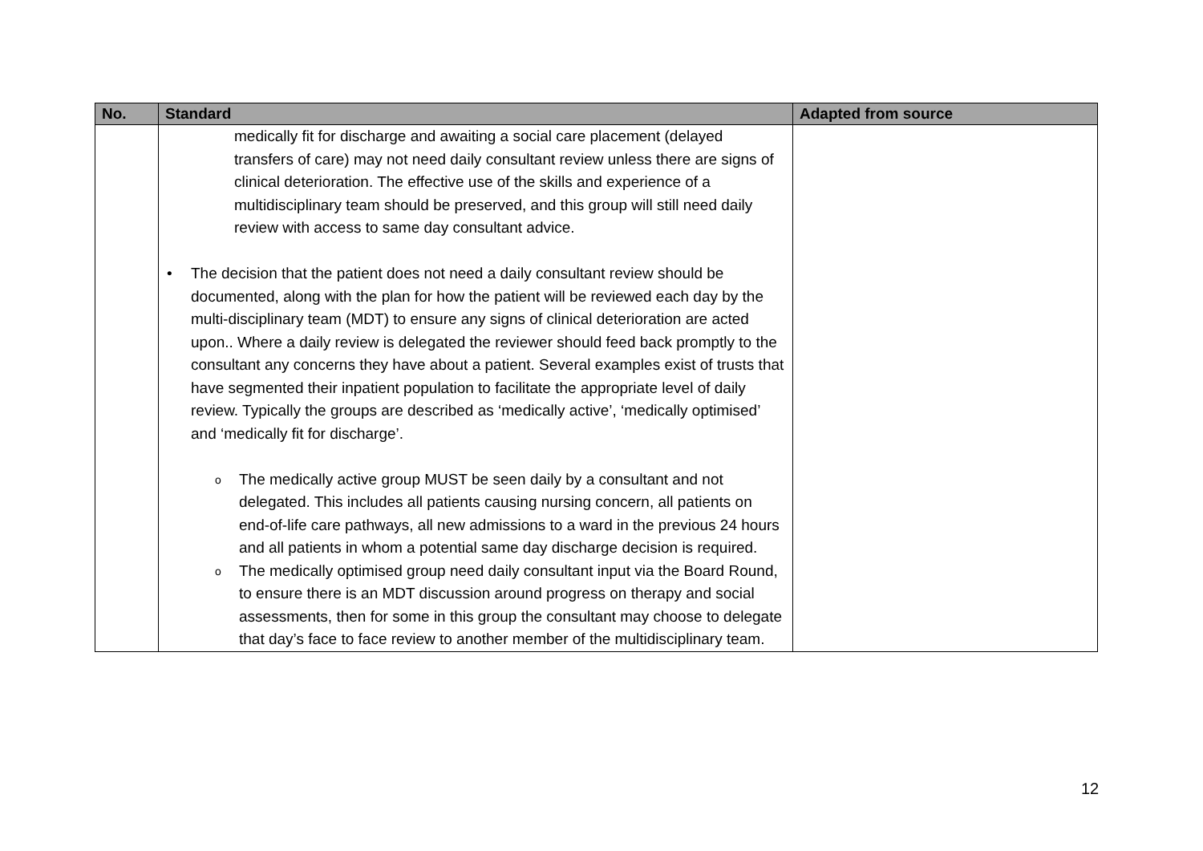| No. | Standard | Adapted from source |
| --- | --- | --- |
| | medically fit for discharge and awaiting a social care placement (delayed transfers of care) may not need daily consultant review unless there are signs of clinical deterioration. The effective use of the skills and experience of a multidisciplinary team should be preserved, and this group will still need daily review with access to same day consultant advice. • The decision that the patient does not need a daily consultant review should be documented, along with the plan for how the patient will be reviewed each day by the multi-disciplinary team (MDT) to ensure any signs of clinical deterioration are acted upon.. Where a daily review is delegated the reviewer should feed back promptly to the consultant any concerns they have about a patient. Several examples exist of trusts that have segmented their inpatient population to facilitate the appropriate level of daily review. Typically the groups are described as ‘medically active’, ‘medically optimised’ and ‘medically fit for discharge’. o The medically active group MUST be seen daily by a consultant and not delegated. This includes all patients causing nursing concern, all patients on end-of-life care pathways, all new admissions to a ward in the previous 24 hours and all patients in whom a potential same day discharge decision is required. o The medically optimised group need daily consultant input via the Board Round, to ensure there is an MDT discussion around progress on therapy and social assessments, then for some in this group the consultant may choose to delegate that day’s face to face review to another member of the multidisciplinary team. | |
12